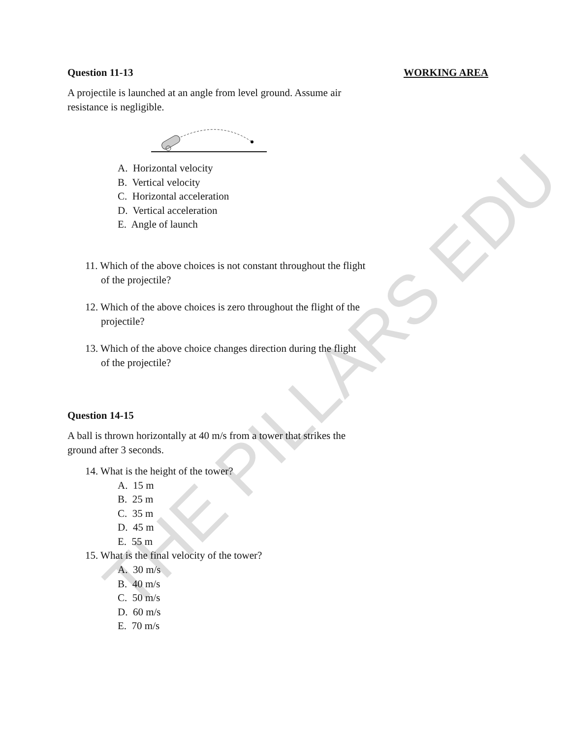THE PILLARS EDU
Question 11-13 WORKING AREA
A projectile is launched at an angle from level ground. Assume air resistance is negligible.
A. Horizontal velocity
B. Vertical velocity
C. Horizontal acceleration
D. Vertical acceleration
E. Angle of launch
11. Which of the above choices is not constant throughout the flight of the projectile?
12. Which of the above choices is zero throughout the flight of the projectile?
13. Which of the above choice changes direction during the flight of the projectile?
Question 14-15
A ball is thrown horizontally at 40 m/s from a tower that strikes the ground after 3 seconds.
14. What is the height of the tower?
A. 15 m
B. 25 m
C. 35 m
D. 45 m
E. 55 m
15. What is the final velocity of the tower?
A. 30 m/s
B. 40 m/s
C. 50 m/s
D. 60 m/s
E. 70 m/s